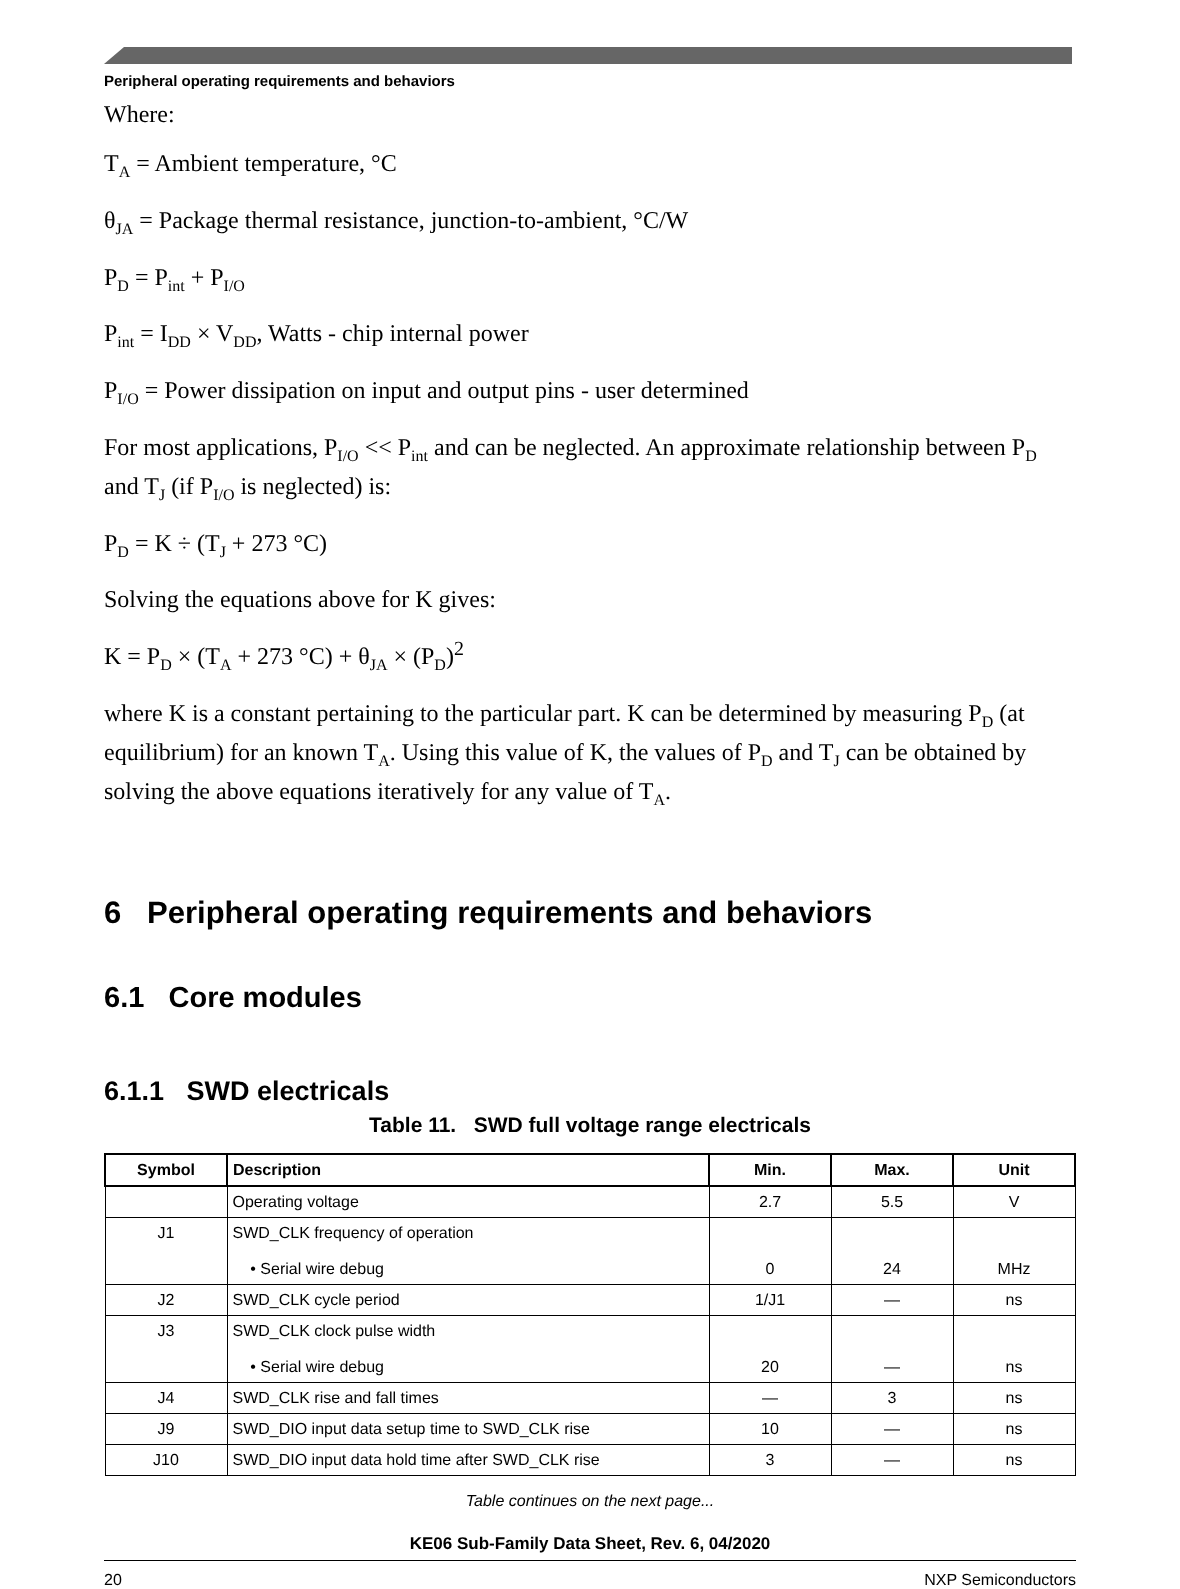Peripheral operating requirements and behaviors
Where:
T<sub>A</sub> = Ambient temperature, °C
θ<sub>JA</sub> = Package thermal resistance, junction-to-ambient, °C/W
P<sub>D</sub> = P<sub>int</sub> + P<sub>I/O</sub>
P<sub>int</sub> = I<sub>DD</sub> × V<sub>DD</sub>, Watts - chip internal power
P<sub>I/O</sub> = Power dissipation on input and output pins - user determined
For most applications, P<sub>I/O</sub> << P<sub>int</sub> and can be neglected. An approximate relationship between P<sub>D</sub> and T<sub>J</sub> (if P<sub>I/O</sub> is neglected) is:
P<sub>D</sub> = K ÷ (T<sub>J</sub> + 273 °C)
Solving the equations above for K gives:
K = P<sub>D</sub> × (T<sub>A</sub> + 273 °C) + θ<sub>JA</sub> × (P<sub>D</sub>)<sup>2</sup>
where K is a constant pertaining to the particular part. K can be determined by measuring P<sub>D</sub> (at equilibrium) for an known T<sub>A</sub>. Using this value of K, the values of P<sub>D</sub> and T<sub>J</sub> can be obtained by solving the above equations iteratively for any value of T<sub>A</sub>.
6 Peripheral operating requirements and behaviors
6.1 Core modules
6.1.1 SWD electricals
Table 11. SWD full voltage range electricals
| Symbol | Description | Min. | Max. | Unit |
| --- | --- | --- | --- | --- |
| | Operating voltage | 2.7 | 5.5 | V |
| J1 | SWD_CLK frequency of operation • Serial wire debug | 0 | 24 | MHz |
| J2 | SWD_CLK cycle period | 1/J1 | — | ns |
| J3 | SWD_CLK clock pulse width • Serial wire debug | 20 | — | ns |
| J4 | SWD_CLK rise and fall times | — | 3 | ns |
| J9 | SWD_DIO input data setup time to SWD_CLK rise | 10 | — | ns |
| J10 | SWD_DIO input data hold time after SWD_CLK rise | 3 | — | ns |
Table continues on the next page...
KE06 Sub-Family Data Sheet, Rev. 6, 04/2020
20 NXP Semiconductors